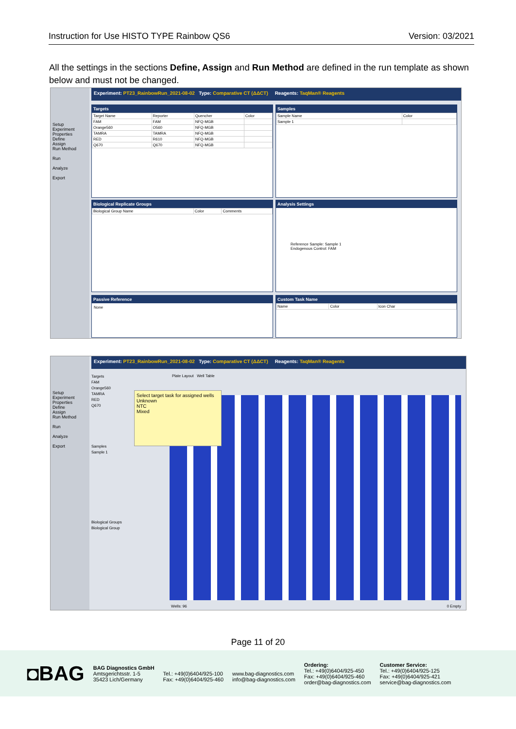Instruction for Use HISTO TYPE Rainbow QS6 Version: 03/2021
All the settings in the sections Define, Assign and Run Method are defined in the run template as shown below and must not be changed.
Setup
Experiment Properties
Define
Assign
Run Method
Run
Analyze
Export
Experiment: PT23_RainbowRun_2021-08-02 Type: Comparative CT (ΔΔCT) Reagents: TaqMan® Reagents
Targets
| Target Name | Reporter | Quencher | Color |
| --- | --- | --- | --- |
| FAM | FAM | NFQ-MGB | |
| Orange560 | O560 | NFQ-MGB | |
| TAMRA | TAMRA | NFQ-MGB | |
| RED | R610 | NFQ-MGB | |
| Q670 | Q670 | NFQ-MGB | |
Samples
| Sample Name | Color |
| --- | --- |
| Sample 1 | |
Biological Replicate Groups
| Biological Group Name | Color | Comments |
| --- | --- | --- |
Analysis Settings
Reference Sample: Sample 1
Endogenous Control: FAM
Passive Reference
None
Custom Task Name
| Name | Color | Icon Char |
| --- | --- | --- |
Setup
Experiment Properties
Define
Assign
Run Method
Run
Analyze
Export
Experiment: PT23_RainbowRun_2021-08-02 Type: Comparative CT (ΔΔCT) Reagents: TaqMan® Reagents
Targets
FAM
Orange560
TAMRA
RED
Q670
Samples
Sample 1
Biological Groups
Biological Group
Plate Layout Well Table
Select target task for assigned wells
Unknown
NTC
Mixed
Wells: 96 0 Empty
Page 11 of 20
◘BAG
BAG Diagnostics GmbH
Amtsgerichtsstr. 1-5
35423 Lich/Germany
Tel.: +49(0)6404/925-100
Fax: +49(0)6404/925-460
www.bag-diagnostics.com
info@bag-diagnostics.com
Ordering:
Tel.: +49(0)6404/925-450
Fax: +49(0)6404/925-460
order@bag-diagnostics.com
Customer Service:
Tel.: +49(0)6404/925-125
Fax: +49(0)6404/925-421
service@bag-diagnostics.com